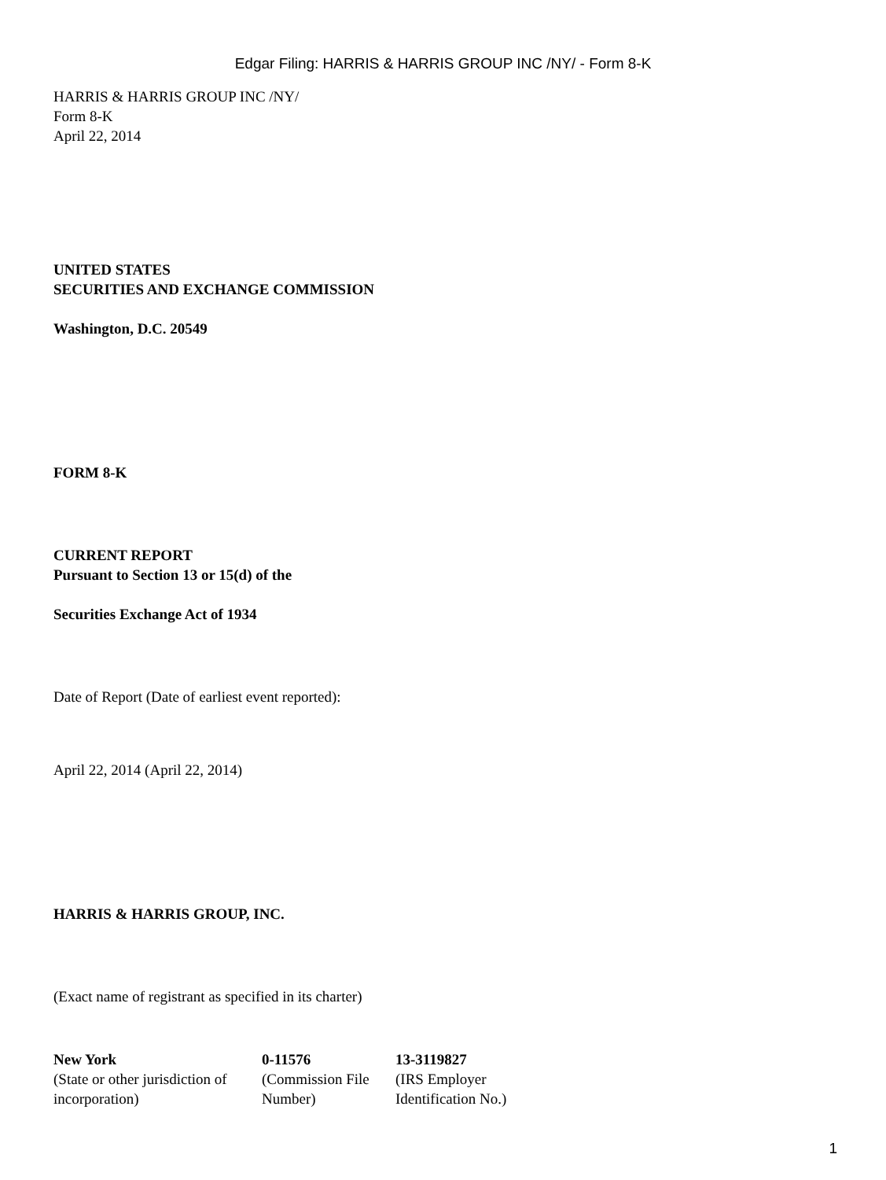Edgar Filing: HARRIS & HARRIS GROUP INC /NY/ - Form 8-K
HARRIS & HARRIS GROUP INC /NY/
Form 8-K
April 22, 2014
UNITED STATES
SECURITIES AND EXCHANGE COMMISSION
Washington, D.C. 20549
FORM 8-K
CURRENT REPORT
Pursuant to Section 13 or 15(d) of the
Securities Exchange Act of 1934
Date of Report (Date of earliest event reported):
April 22, 2014 (April 22, 2014)
HARRIS & HARRIS GROUP, INC.
(Exact name of registrant as specified in its charter)
| New York | 0-11576 | 13-3119827 |
| (State or other jurisdiction of incorporation) | (Commission File Number) | (IRS Employer Identification No.) |
1